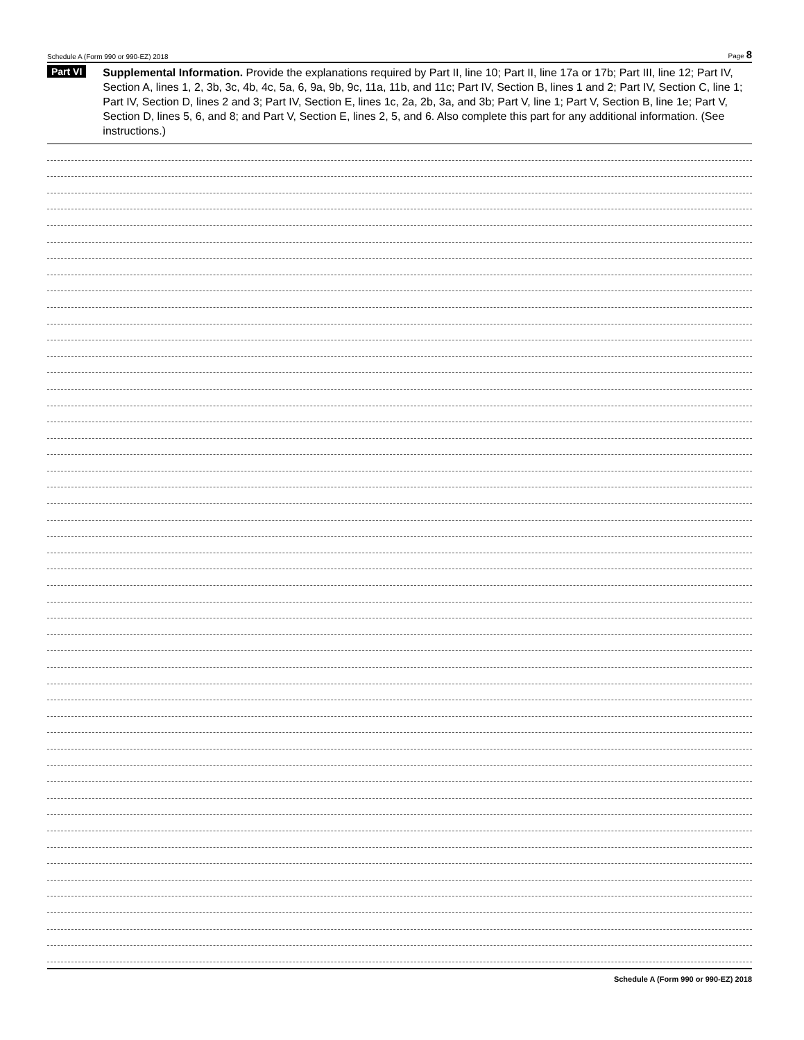Schedule A (Form 990 or 990-EZ) 2018 Page 8
Part VI
Supplemental Information. Provide the explanations required by Part II, line 10; Part II, line 17a or 17b; Part III, line 12; Part IV, Section A, lines 1, 2, 3b, 3c, 4b, 4c, 5a, 6, 9a, 9b, 9c, 11a, 11b, and 11c; Part IV, Section B, lines 1 and 2; Part IV, Section C, line 1; Part IV, Section D, lines 2 and 3; Part IV, Section E, lines 1c, 2a, 2b, 3a, and 3b; Part V, line 1; Part V, Section B, line 1e; Part V, Section D, lines 5, 6, and 8; and Part V, Section E, lines 2, 5, and 6. Also complete this part for any additional information. (See instructions.)
Schedule A (Form 990 or 990-EZ) 2018